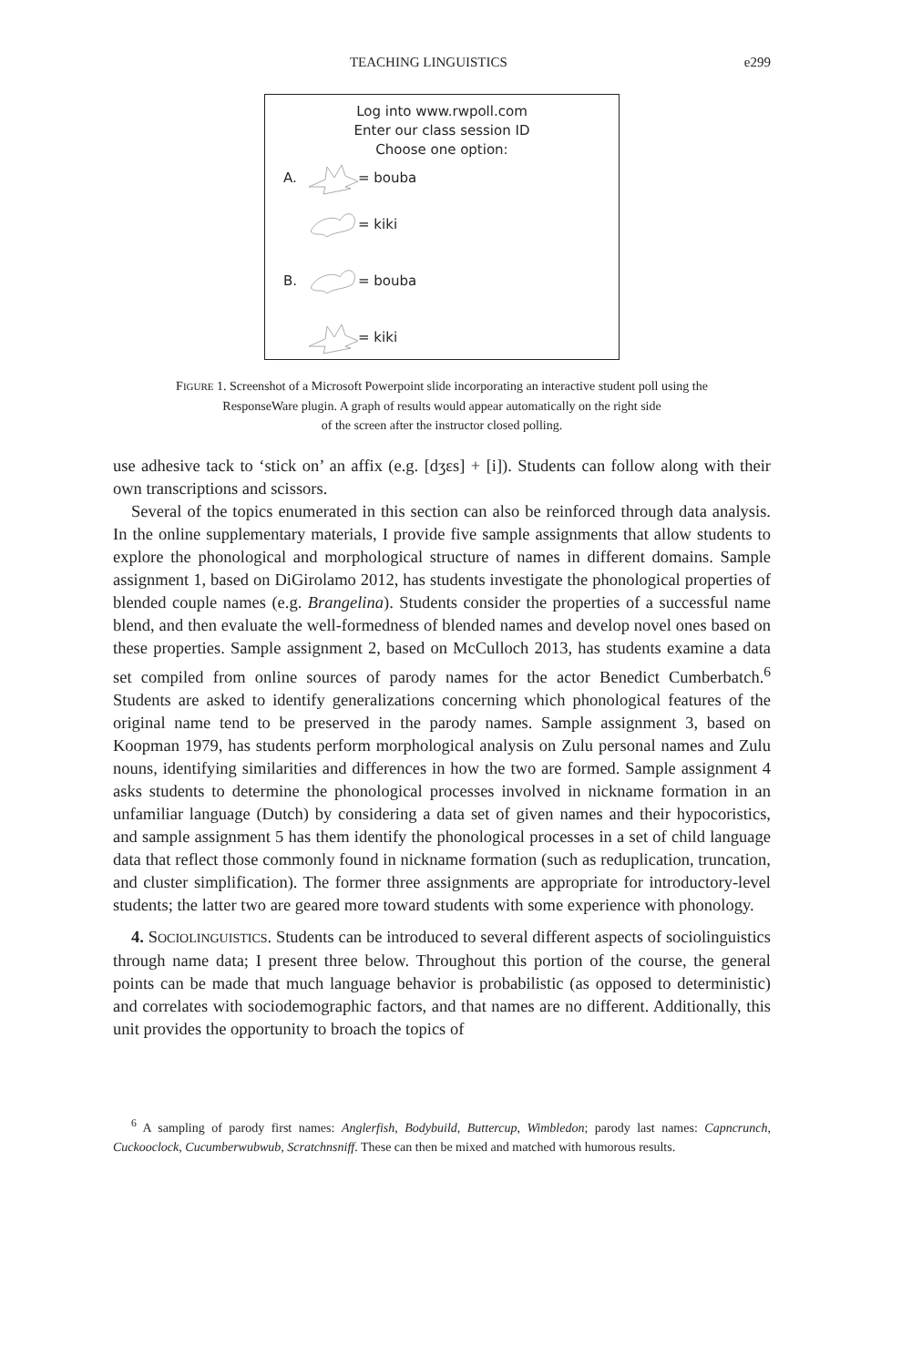TEACHING LINGUISTICS e299
Log into www.rwpoll.com
Enter our class session ID
Choose one option:
A. = bouba
= kiki
B. = bouba
= kiki
FIGURE 1. Screenshot of a Microsoft Powerpoint slide incorporating an interactive student poll using the
ResponseWare plugin. A graph of results would appear automatically on the right side
of the screen after the instructor closed polling.
use adhesive tack to ‘stick on’ an affix (e.g. [dʒɛs] + [i]). Students can follow along with their own transcriptions and scissors.
Several of the topics enumerated in this section can also be reinforced through data analysis. In the online supplementary materials, I provide five sample assignments that allow students to explore the phonological and morphological structure of names in different domains. Sample assignment 1, based on DiGirolamo 2012, has students investigate the phonological properties of blended couple names (e.g. Brangelina). Students consider the properties of a successful name blend, and then evaluate the well-formedness of blended names and develop novel ones based on these properties. Sample assignment 2, based on McCulloch 2013, has students examine a data set compiled from online sources of parody names for the actor Benedict Cumberbatch.<sup>6</sup> Students are asked to identify generalizations concerning which phonological features of the original name tend to be preserved in the parody names. Sample assignment 3, based on Koopman 1979, has students perform morphological analysis on Zulu personal names and Zulu nouns, identifying similarities and differences in how the two are formed. Sample assignment 4 asks students to determine the phonological processes involved in nickname formation in an unfamiliar language (Dutch) by considering a data set of given names and their hypocoristics, and sample assignment 5 has them identify the phonological processes in a set of child language data that reflect those commonly found in nickname formation (such as reduplication, truncation, and cluster simplification). The former three assignments are appropriate for introductory-level students; the latter two are geared more toward students with some experience with phonology.
4. SOCIOLINGUISTICS. Students can be introduced to several different aspects of sociolinguistics through name data; I present three below. Throughout this portion of the course, the general points can be made that much language behavior is probabilistic (as opposed to deterministic) and correlates with sociodemographic factors, and that names are no different. Additionally, this unit provides the opportunity to broach the topics of
<sup>6</sup> A sampling of parody first names: Anglerfish, Bodybuild, Buttercup, Wimbledon; parody last names: Capncrunch, Cuckooclock, Cucumberwubwub, Scratchnsniff. These can then be mixed and matched with humorous results.